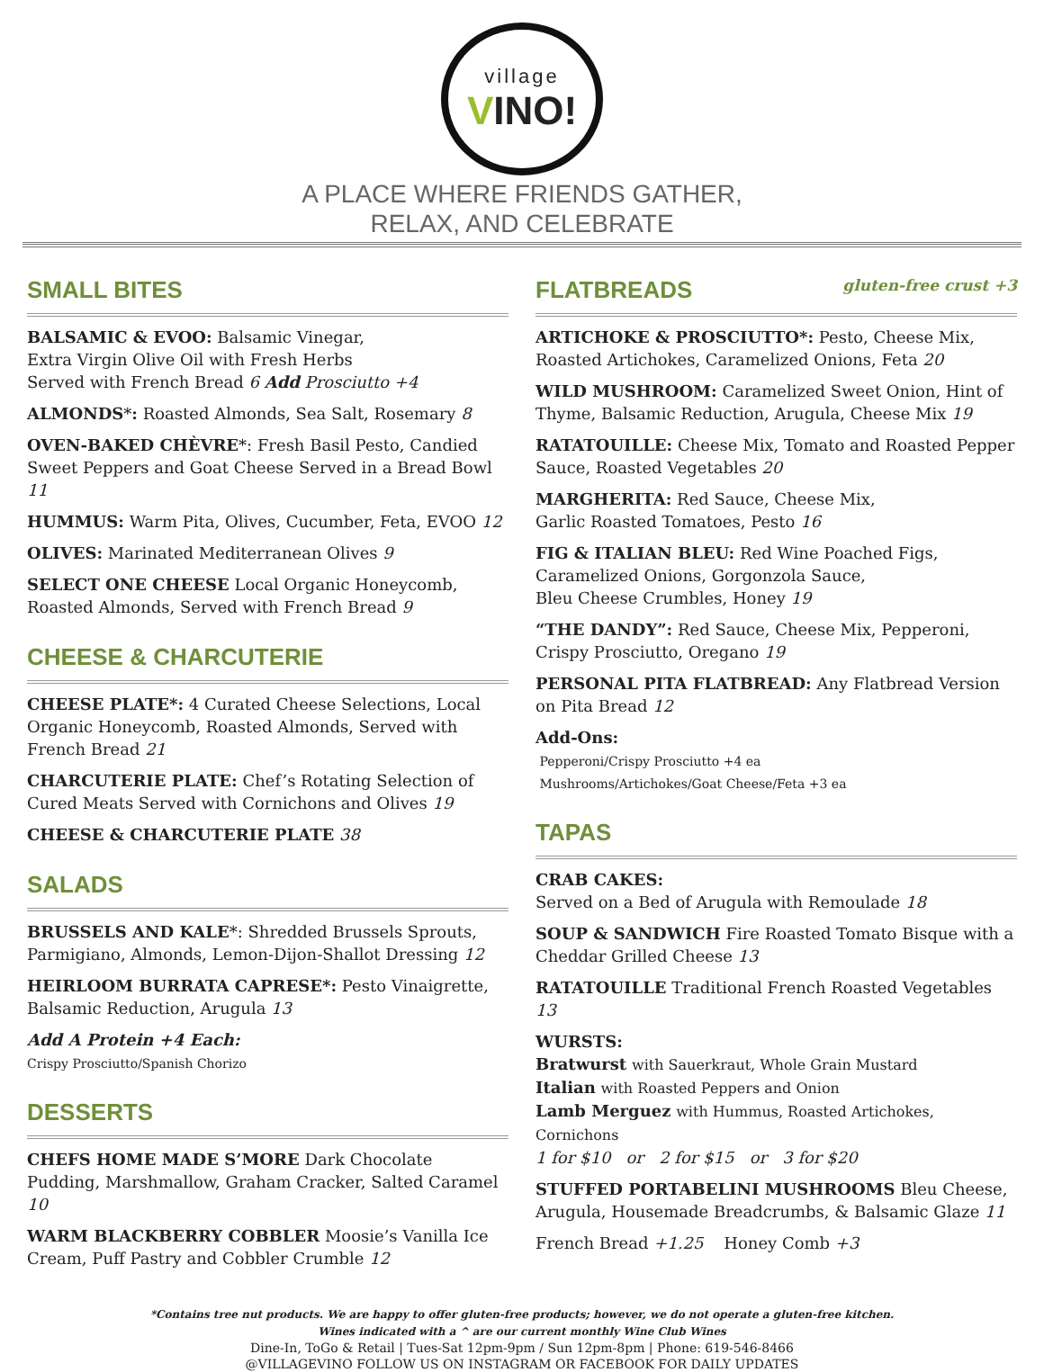village
VINO!
A PLACE WHERE FRIENDS GATHER,
RELAX, AND CELEBRATE
SMALL BITES
BALSAMIC & EVOO: Balsamic Vinegar,
Extra Virgin Olive Oil with Fresh Herbs
Served with French Bread 6 Add Prosciutto +4
ALMONDS*: Roasted Almonds, Sea Salt, Rosemary 8
OVEN-BAKED CHÈVRE*: Fresh Basil Pesto, Candied Sweet Peppers and Goat Cheese Served in a Bread Bowl 11
HUMMUS: Warm Pita, Olives, Cucumber, Feta, EVOO 12
OLIVES: Marinated Mediterranean Olives 9
SELECT ONE CHEESE Local Organic Honeycomb, Roasted Almonds, Served with French Bread 9
CHEESE & CHARCUTERIE
CHEESE PLATE*: 4 Curated Cheese Selections, Local Organic Honeycomb, Roasted Almonds, Served with French Bread 21
CHARCUTERIE PLATE: Chef’s Rotating Selection of Cured Meats Served with Cornichons and Olives 19
CHEESE & CHARCUTERIE PLATE 38
SALADS
BRUSSELS AND KALE*: Shredded Brussels Sprouts, Parmigiano, Almonds, Lemon-Dijon-Shallot Dressing 12
HEIRLOOM BURRATA CAPRESE*: Pesto Vinaigrette, Balsamic Reduction, Arugula 13
Add A Protein +4 Each:
Crispy Prosciutto/Spanish Chorizo
DESSERTS
CHEFS HOME MADE S’MORE Dark Chocolate Pudding, Marshmallow, Graham Cracker, Salted Caramel 10
WARM BLACKBERRY COBBLER Moosie’s Vanilla Ice Cream, Puff Pastry and Cobbler Crumble 12
FLATBREADS gluten-free crust +3
ARTICHOKE & PROSCIUTTO*: Pesto, Cheese Mix, Roasted Artichokes, Caramelized Onions, Feta 20
WILD MUSHROOM: Caramelized Sweet Onion, Hint of Thyme, Balsamic Reduction, Arugula, Cheese Mix 19
RATATOUILLE: Cheese Mix, Tomato and Roasted Pepper Sauce, Roasted Vegetables 20
MARGHERITA: Red Sauce, Cheese Mix,
Garlic Roasted Tomatoes, Pesto 16
FIG & ITALIAN BLEU: Red Wine Poached Figs,
Caramelized Onions, Gorgonzola Sauce,
Bleu Cheese Crumbles, Honey 19
“THE DANDY”: Red Sauce, Cheese Mix, Pepperoni,
Crispy Prosciutto, Oregano 19
PERSONAL PITA FLATBREAD: Any Flatbread Version on Pita Bread 12
Add-Ons:
Pepperoni/Crispy Prosciutto +4 ea
Mushrooms/Artichokes/Goat Cheese/Feta +3 ea
TAPAS
CRAB CAKES:
Served on a Bed of Arugula with Remoulade 18
SOUP & SANDWICH Fire Roasted Tomato Bisque with a Cheddar Grilled Cheese 13
RATATOUILLE Traditional French Roasted Vegetables 13
WURSTS:
Bratwurst with Sauerkraut, Whole Grain Mustard
Italian with Roasted Peppers and Onion
Lamb Merguez with Hummus, Roasted Artichokes, Cornichons
1 for $10 or 2 for $15 or 3 for $20
STUFFED PORTABELINI MUSHROOMS Bleu Cheese, Arugula, Housemade Breadcrumbs, & Balsamic Glaze 11
French Bread +1.25 Honey Comb +3
*Contains tree nut products. We are happy to offer gluten-free products; however, we do not operate a gluten-free kitchen.
Wines indicated with a ^ are our current monthly Wine Club Wines
Dine-In, ToGo & Retail | Tues-Sat 12pm-9pm / Sun 12pm-8pm | Phone: 619-546-8466
@VILLAGEVINO FOLLOW US ON INSTAGRAM OR FACEBOOK FOR DAILY UPDATES